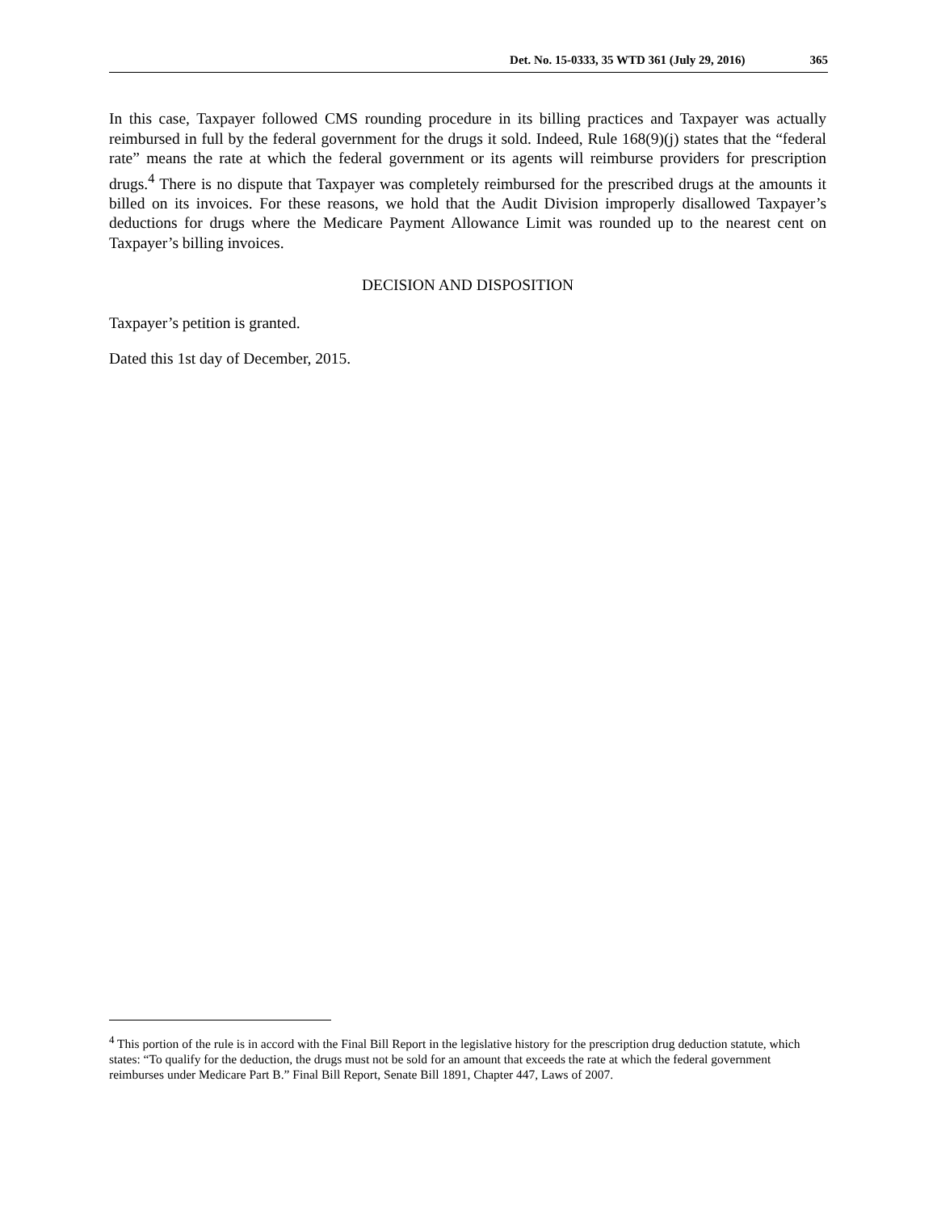Det. No. 15-0333, 35 WTD 361 (July 29, 2016) 365
In this case, Taxpayer followed CMS rounding procedure in its billing practices and Taxpayer was actually reimbursed in full by the federal government for the drugs it sold. Indeed, Rule 168(9)(j) states that the “federal rate” means the rate at which the federal government or its agents will reimburse providers for prescription drugs.<sup>4</sup> There is no dispute that Taxpayer was completely reimbursed for the prescribed drugs at the amounts it billed on its invoices. For these reasons, we hold that the Audit Division improperly disallowed Taxpayer’s deductions for drugs where the Medicare Payment Allowance Limit was rounded up to the nearest cent on Taxpayer’s billing invoices.
DECISION AND DISPOSITION
Taxpayer’s petition is granted.
Dated this 1st day of December, 2015.
<sup>4</sup> This portion of the rule is in accord with the Final Bill Report in the legislative history for the prescription drug deduction statute, which states: “To qualify for the deduction, the drugs must not be sold for an amount that exceeds the rate at which the federal government reimburses under Medicare Part B.” Final Bill Report, Senate Bill 1891, Chapter 447, Laws of 2007.